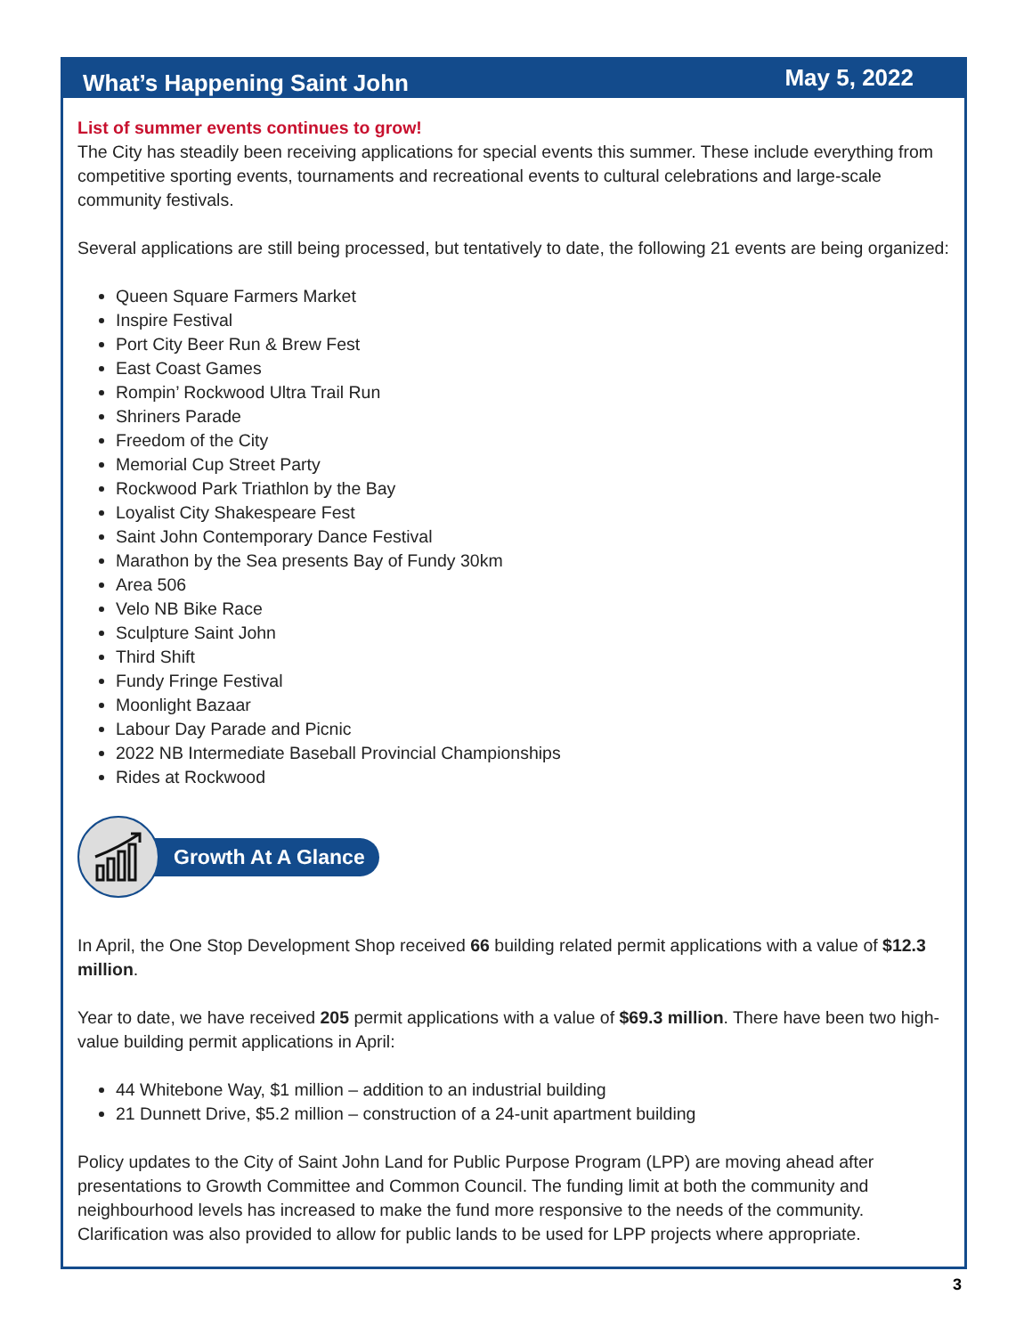What’s Happening Saint John May 5, 2022
List of summer events continues to grow!
The City has steadily been receiving applications for special events this summer. These include everything from competitive sporting events, tournaments and recreational events to cultural celebrations and large-scale community festivals.
Several applications are still being processed, but tentatively to date, the following 21 events are being organized:
Queen Square Farmers Market
Inspire Festival
Port City Beer Run & Brew Fest
East Coast Games
Rompin’ Rockwood Ultra Trail Run
Shriners Parade
Freedom of the City
Memorial Cup Street Party
Rockwood Park Triathlon by the Bay
Loyalist City Shakespeare Fest
Saint John Contemporary Dance Festival
Marathon by the Sea presents Bay of Fundy 30km
Area 506
Velo NB Bike Race
Sculpture Saint John
Third Shift
Fundy Fringe Festival
Moonlight Bazaar
Labour Day Parade and Picnic
2022 NB Intermediate Baseball Provincial Championships
Rides at Rockwood
Growth At A Glance
In April, the One Stop Development Shop received 66 building related permit applications with a value of $12.3 million.
Year to date, we have received 205 permit applications with a value of $69.3 million. There have been two high-value building permit applications in April:
44 Whitebone Way, $1 million – addition to an industrial building
21 Dunnett Drive, $5.2 million – construction of a 24-unit apartment building
Policy updates to the City of Saint John Land for Public Purpose Program (LPP) are moving ahead after presentations to Growth Committee and Common Council. The funding limit at both the community and neighbourhood levels has increased to make the fund more responsive to the needs of the community. Clarification was also provided to allow for public lands to be used for LPP projects where appropriate.
3